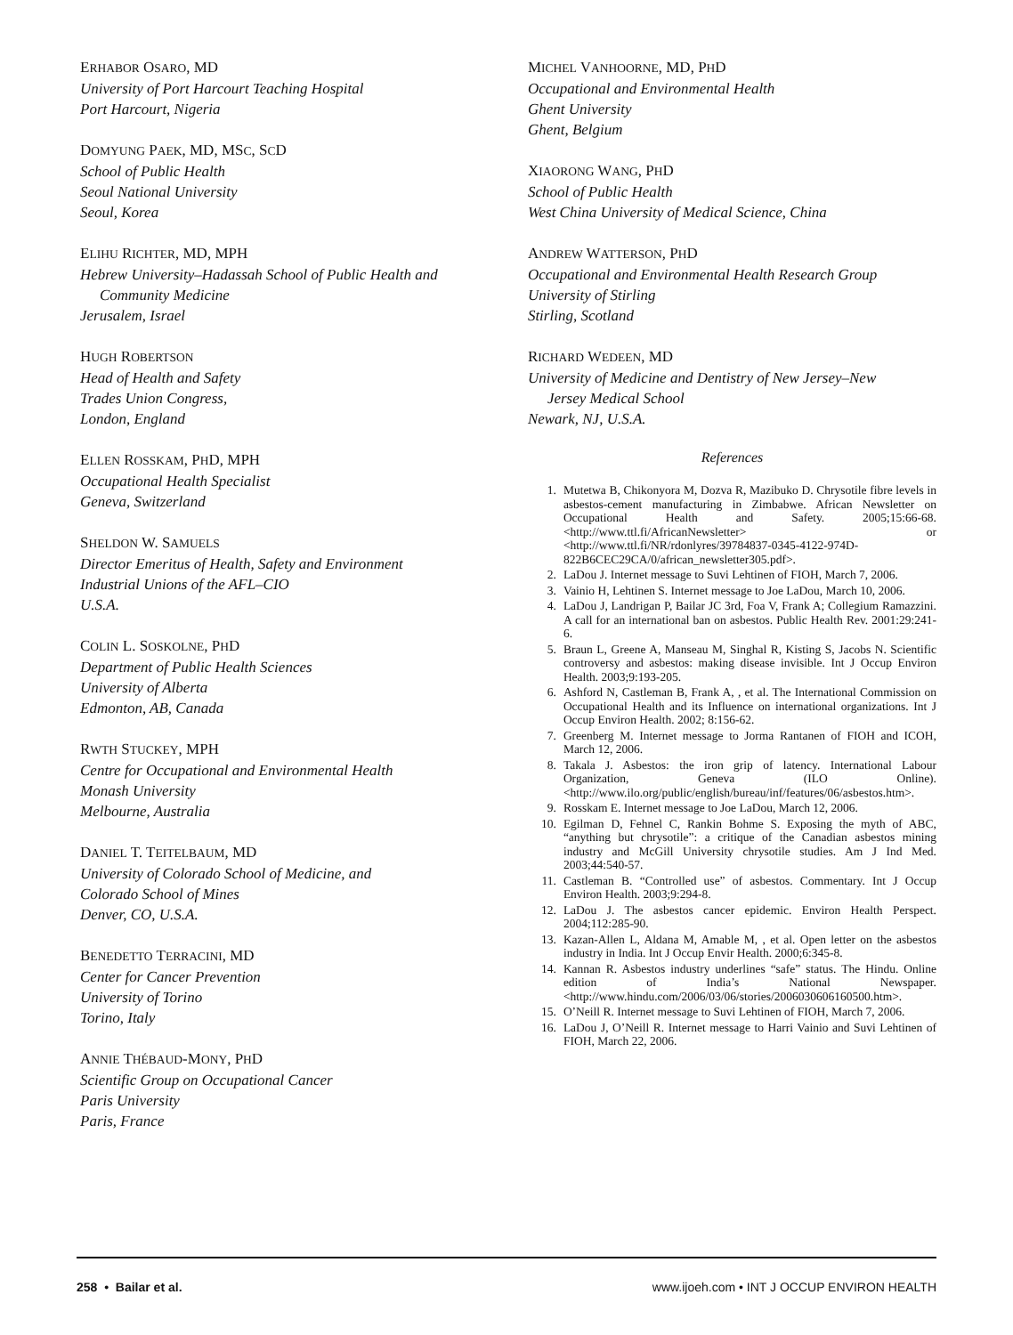ERHABOR OSARO, MD
University of Port Harcourt Teaching Hospital
Port Harcourt, Nigeria
DOMYUNG PAEK, MD, MSC, SCD
School of Public Health
Seoul National University
Seoul, Korea
ELIHU RICHTER, MD, MPH
Hebrew University–Hadassah School of Public Health and
Community Medicine
Jerusalem, Israel
HUGH ROBERTSON
Head of Health and Safety
Trades Union Congress,
London, England
ELLEN ROSSKAM, PHD, MPH
Occupational Health Specialist
Geneva, Switzerland
SHELDON W. SAMUELS
Director Emeritus of Health, Safety and Environment
Industrial Unions of the AFL–CIO
U.S.A.
COLIN L. SOSKOLNE, PHD
Department of Public Health Sciences
University of Alberta
Edmonton, AB, Canada
RWTH STUCKEY, MPH
Centre for Occupational and Environmental Health
Monash University
Melbourne, Australia
DANIEL T. TEITELBAUM, MD
University of Colorado School of Medicine, and
Colorado School of Mines
Denver, CO, U.S.A.
BENEDETTO TERRACINI, MD
Center for Cancer Prevention
University of Torino
Torino, Italy
ANNIE THÉBAUD-MONY, PHD
Scientific Group on Occupational Cancer
Paris University
Paris, France
MICHEL VANHOORNE, MD, PHD
Occupational and Environmental Health
Ghent University
Ghent, Belgium
XIAORONG WANG, PHD
School of Public Health
West China University of Medical Science, China
ANDREW WATTERSON, PHD
Occupational and Environmental Health Research Group
University of Stirling
Stirling, Scotland
RICHARD WEDEEN, MD
University of Medicine and Dentistry of New Jersey–New
Jersey Medical School
Newark, NJ, U.S.A.
References
1. Mutetwa B, Chikonyora M, Dozva R, Mazibuko D. Chrysotile fibre levels in asbestos-cement manufacturing in Zimbabwe. African Newsletter on Occupational Health and Safety. 2005;15:66-68. <http://www.ttl.fi/AfricanNewsletter> or <http://www.ttl.fi/NR/rdonlyres/39784837-0345-4122-974D-822B6CEC29CA/0/african_newsletter305.pdf>.
2. LaDou J. Internet message to Suvi Lehtinen of FIOH, March 7, 2006.
3. Vainio H, Lehtinen S. Internet message to Joe LaDou, March 10, 2006.
4. LaDou J, Landrigan P, Bailar JC 3rd, Foa V, Frank A; Collegium Ramazzini. A call for an international ban on asbestos. Public Health Rev. 2001:29:241-6.
5. Braun L, Greene A, Manseau M, Singhal R, Kisting S, Jacobs N. Scientific controversy and asbestos: making disease invisible. Int J Occup Environ Health. 2003;9:193-205.
6. Ashford N, Castleman B, Frank A, , et al. The International Commission on Occupational Health and its Influence on international organizations. Int J Occup Environ Health. 2002; 8:156-62.
7. Greenberg M. Internet message to Jorma Rantanen of FIOH and ICOH, March 12, 2006.
8. Takala J. Asbestos: the iron grip of latency. International Labour Organization, Geneva (ILO Online). <http://www.ilo.org/public/english/bureau/inf/features/06/asbestos.htm>.
9. Rosskam E. Internet message to Joe LaDou, March 12, 2006.
10. Egilman D, Fehnel C, Rankin Bohme S. Exposing the myth of ABC, “anything but chrysotile”: a critique of the Canadian asbestos mining industry and McGill University chrysotile studies. Am J Ind Med. 2003;44:540-57.
11. Castleman B. “Controlled use” of asbestos. Commentary. Int J Occup Environ Health. 2003;9:294-8.
12. LaDou J. The asbestos cancer epidemic. Environ Health Perspect. 2004;112:285-90.
13. Kazan-Allen L, Aldana M, Amable M, , et al. Open letter on the asbestos industry in India. Int J Occup Envir Health. 2000;6:345-8.
14. Kannan R. Asbestos industry underlines “safe” status. The Hindu. Online edition of India’s National Newspaper. <http://www.hindu.com/2006/03/06/stories/2006030606160500.htm>.
15. O’Neill R. Internet message to Suvi Lehtinen of FIOH, March 7, 2006.
16. LaDou J, O’Neill R. Internet message to Harri Vainio and Suvi Lehtinen of FIOH, March 22, 2006.
258 • Bailar et al. www.ijoeh.com • INT J OCCUP ENVIRON HEALTH